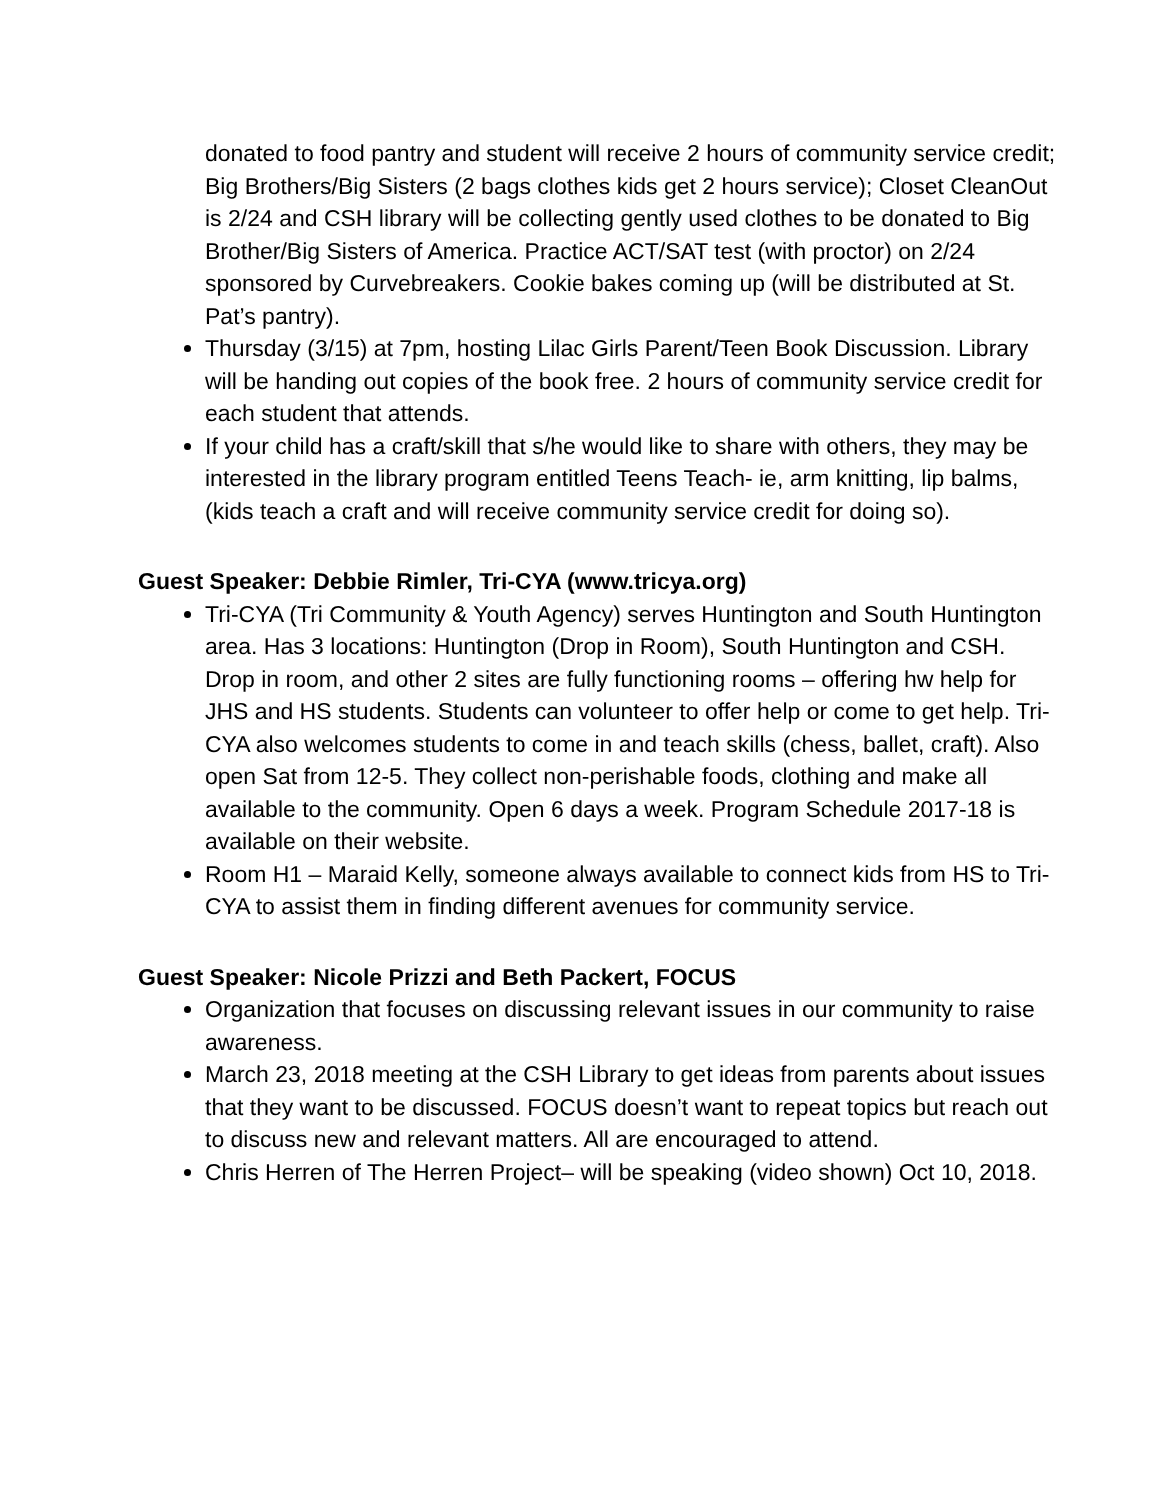donated to food pantry and student will receive 2 hours of community service credit; Big Brothers/Big Sisters (2 bags clothes kids get 2 hours service); Closet CleanOut is 2/24 and CSH library will be collecting gently used clothes to be donated to Big Brother/Big Sisters of America. Practice ACT/SAT test (with proctor) on 2/24 sponsored by Curvebreakers. Cookie bakes coming up (will be distributed at St. Pat’s pantry).
Thursday (3/15) at 7pm, hosting Lilac Girls Parent/Teen Book Discussion. Library will be handing out copies of the book free. 2 hours of community service credit for each student that attends.
If your child has a craft/skill that s/he would like to share with others, they may be interested in the library program entitled Teens Teach- ie, arm knitting, lip balms, (kids teach a craft and will receive community service credit for doing so).
Guest Speaker: Debbie Rimler, Tri-CYA (www.tricya.org)
Tri-CYA (Tri Community & Youth Agency) serves Huntington and South Huntington area. Has 3 locations: Huntington (Drop in Room), South Huntington and CSH. Drop in room, and other 2 sites are fully functioning rooms – offering hw help for JHS and HS students. Students can volunteer to offer help or come to get help. Tri-CYA also welcomes students to come in and teach skills (chess, ballet, craft). Also open Sat from 12-5. They collect non-perishable foods, clothing and make all available to the community. Open 6 days a week. Program Schedule 2017-18 is available on their website.
Room H1 – Maraid Kelly, someone always available to connect kids from HS to Tri-CYA to assist them in finding different avenues for community service.
Guest Speaker: Nicole Prizzi and Beth Packert, FOCUS
Organization that focuses on discussing relevant issues in our community to raise awareness.
March 23, 2018 meeting at the CSH Library to get ideas from parents about issues that they want to be discussed. FOCUS doesn’t want to repeat topics but reach out to discuss new and relevant matters. All are encouraged to attend.
Chris Herren of The Herren Project– will be speaking (video shown) Oct 10, 2018.